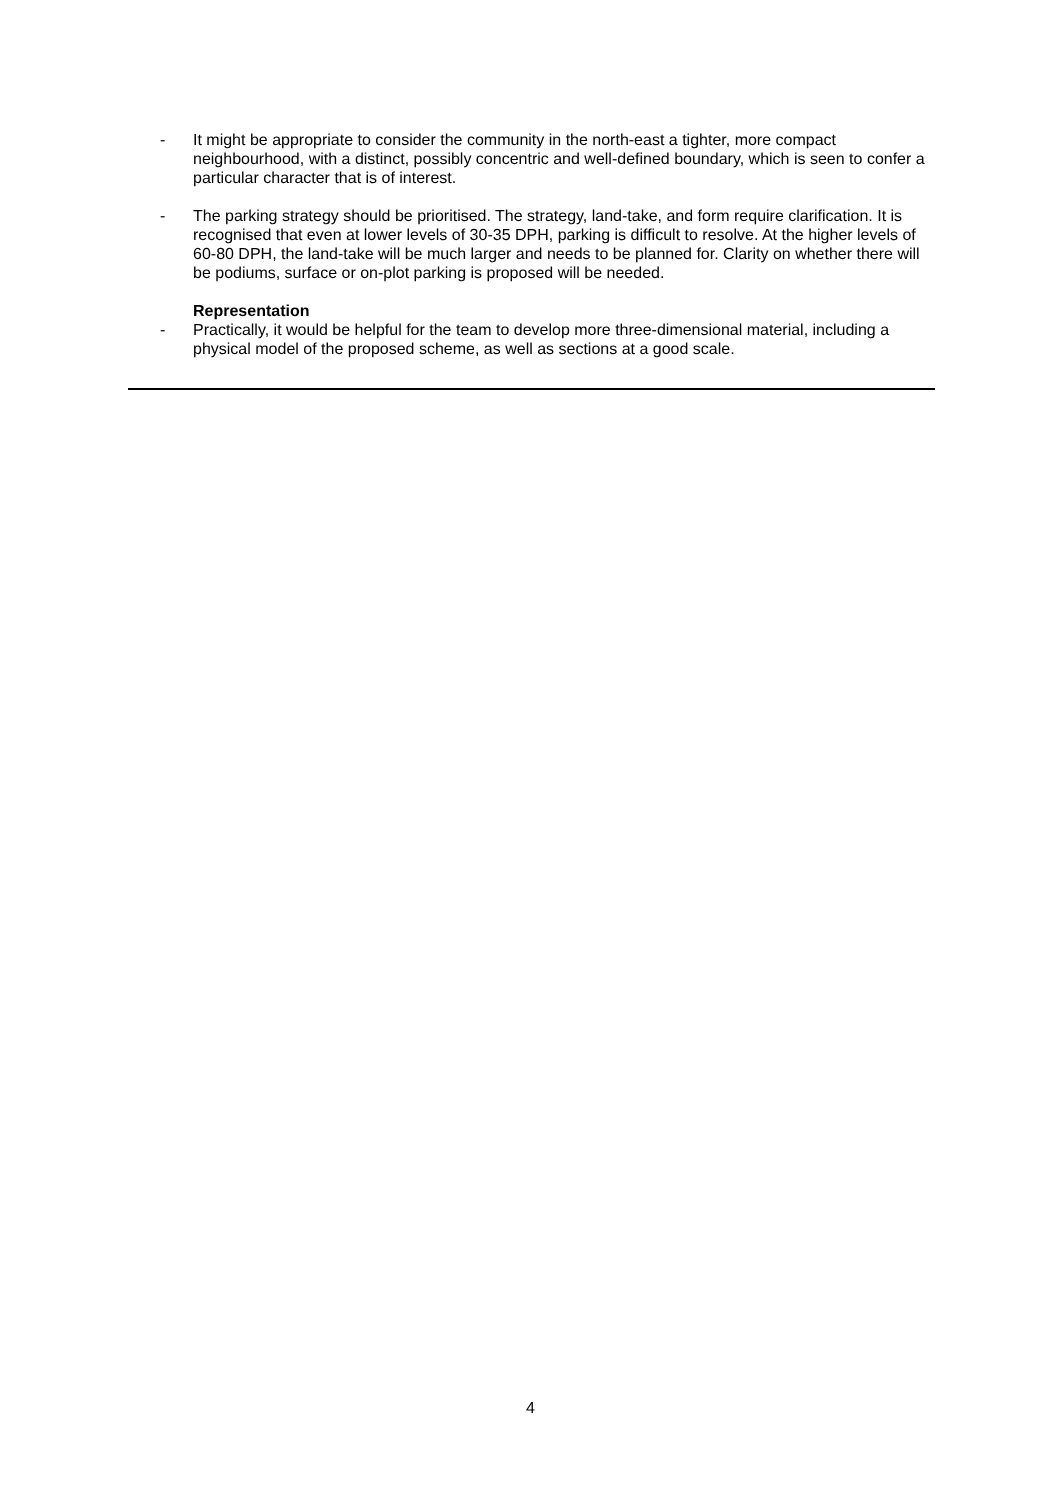- It might be appropriate to consider the community in the north-east a tighter, more compact neighbourhood, with a distinct, possibly concentric and well-defined boundary, which is seen to confer a particular character that is of interest.
- The parking strategy should be prioritised. The strategy, land-take, and form require clarification. It is recognised that even at lower levels of 30-35 DPH, parking is difficult to resolve. At the higher levels of 60-80 DPH, the land-take will be much larger and needs to be planned for. Clarity on whether there will be podiums, surface or on-plot parking is proposed will be needed.
Representation
- Practically, it would be helpful for the team to develop more three-dimensional material, including a physical model of the proposed scheme, as well as sections at a good scale.
4